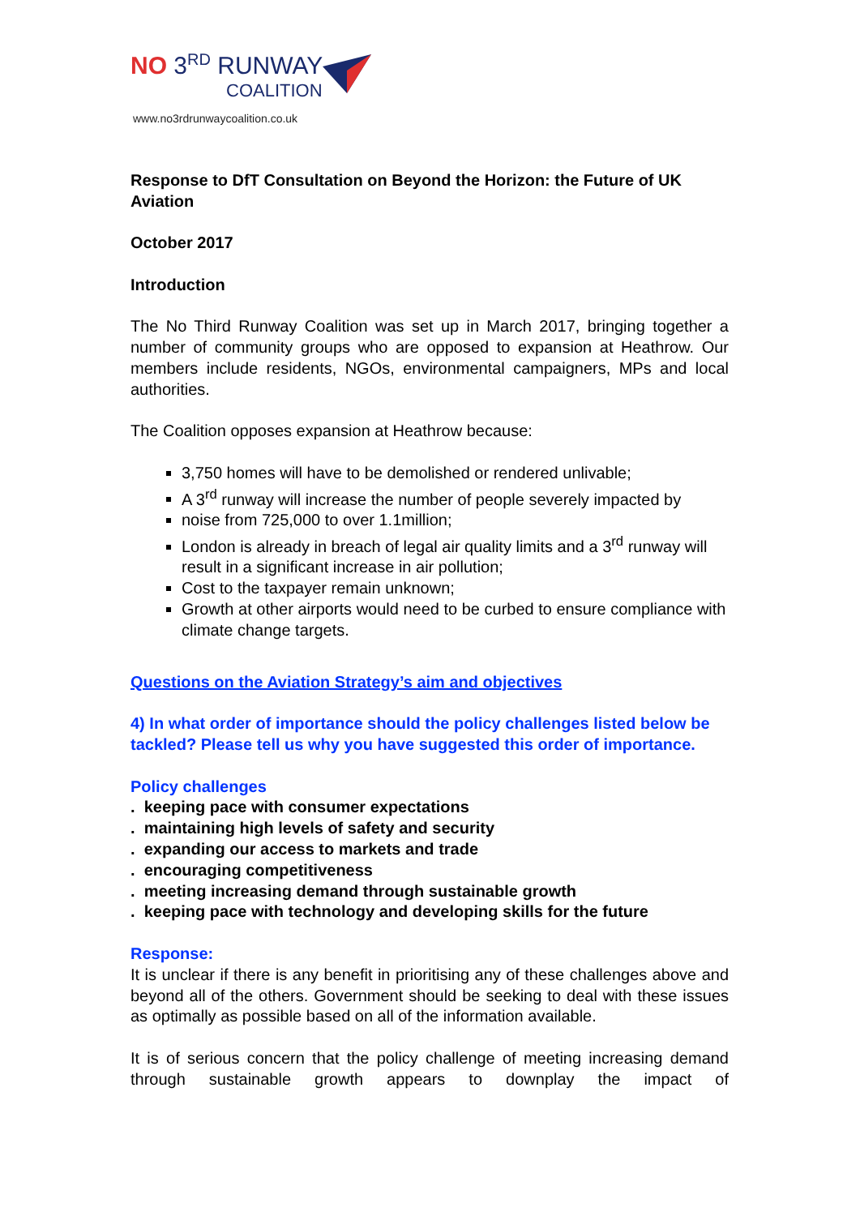NO 3<sup>RD</sup> RUNWAY
COALITION
www.no3rdrunwaycoalition.co.uk
Response to DfT Consultation on Beyond the Horizon: the Future of UK Aviation
October 2017
Introduction
The No Third Runway Coalition was set up in March 2017, bringing together a number of community groups who are opposed to expansion at Heathrow. Our members include residents, NGOs, environmental campaigners, MPs and local authorities.
The Coalition opposes expansion at Heathrow because:
3,750 homes will have to be demolished or rendered unlivable;
A 3<sup>rd</sup> runway will increase the number of people severely impacted by
noise from 725,000 to over 1.1million;
London is already in breach of legal air quality limits and a 3<sup>rd</sup> runway will result in a significant increase in air pollution;
Cost to the taxpayer remain unknown;
Growth at other airports would need to be curbed to ensure compliance with climate change targets.
Questions on the Aviation Strategy’s aim and objectives
4) In what order of importance should the policy challenges listed below be tackled? Please tell us why you have suggested this order of importance.
Policy challenges
. keeping pace with consumer expectations
. maintaining high levels of safety and security
. expanding our access to markets and trade
. encouraging competitiveness
. meeting increasing demand through sustainable growth
. keeping pace with technology and developing skills for the future
Response:
It is unclear if there is any benefit in prioritising any of these challenges above and beyond all of the others. Government should be seeking to deal with these issues as optimally as possible based on all of the information available.
It is of serious concern that the policy challenge of meeting increasing demand through sustainable growth appears to downplay the impact of